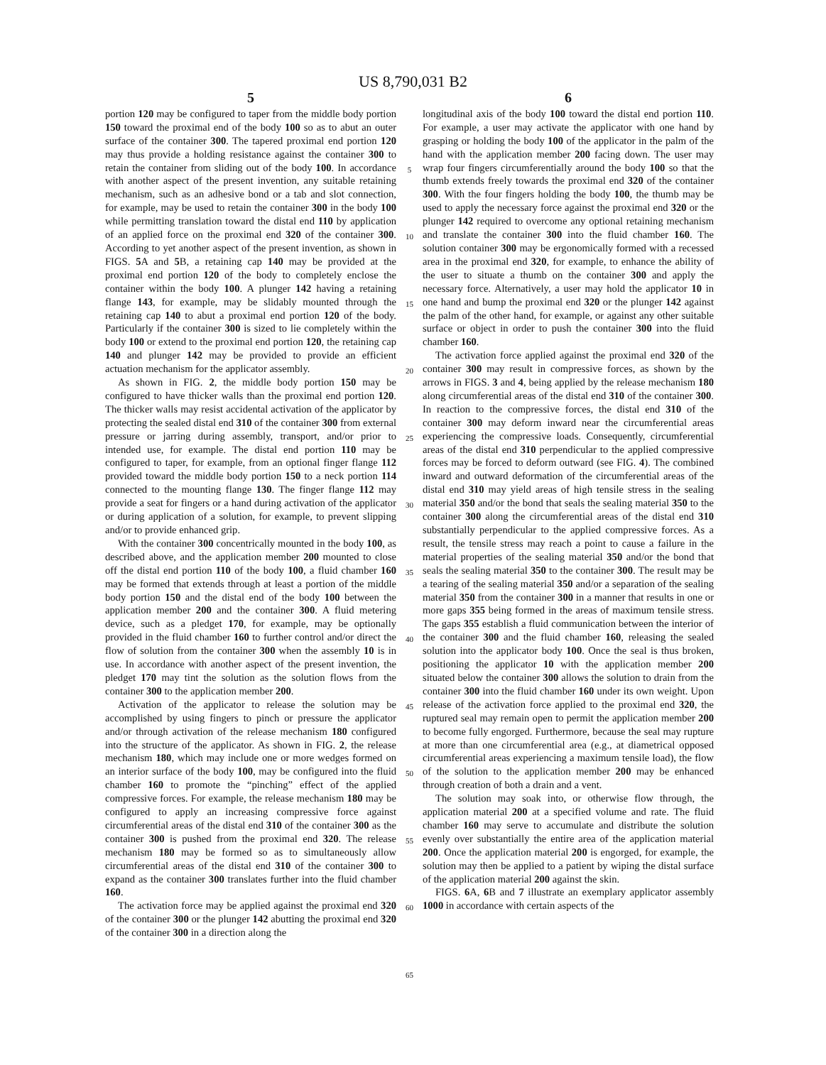US 8,790,031 B2
5
portion 120 may be configured to taper from the middle body portion 150 toward the proximal end of the body 100 so as to abut an outer surface of the container 300. The tapered proximal end portion 120 may thus provide a holding resistance against the container 300 to retain the container from sliding out of the body 100. In accordance with another aspect of the present invention, any suitable retaining mechanism, such as an adhesive bond or a tab and slot connection, for example, may be used to retain the container 300 in the body 100 while permitting translation toward the distal end 110 by application of an applied force on the proximal end 320 of the container 300. According to yet another aspect of the present invention, as shown in FIGS. 5 A and 5 B, a retaining cap 140 may be provided at the proximal end portion 120 of the body to completely enclose the container within the body 100. A plunger 142 having a retaining flange 143, for example, may be slidably mounted through the retaining cap 140 to abut a proximal end portion 120 of the body. Particularly if the container 300 is sized to lie completely within the body 100 or extend to the proximal end portion 120, the retaining cap 140 and plunger 142 may be provided to provide an efficient actuation mechanism for the applicator assembly.
As shown in FIG. 2, the middle body portion 150 may be configured to have thicker walls than the proximal end portion 120. The thicker walls may resist accidental activation of the applicator by protecting the sealed distal end 310 of the container 300 from external pressure or jarring during assembly, transport, and/or prior to intended use, for example. The distal end portion 110 may be configured to taper, for example, from an optional finger flange 112 provided toward the middle body portion 150 to a neck portion 114 connected to the mounting flange 130. The finger flange 112 may provide a seat for fingers or a hand during activation of the applicator or during application of a solution, for example, to prevent slipping and/or to provide enhanced grip.
With the container 300 concentrically mounted in the body 100, as described above, and the application member 200 mounted to close off the distal end portion 110 of the body 100, a fluid chamber 160 may be formed that extends through at least a portion of the middle body portion 150 and the distal end of the body 100 between the application member 200 and the container 300. A fluid metering device, such as a pledget 170, for example, may be optionally provided in the fluid chamber 160 to further control and/or direct the flow of solution from the container 300 when the assembly 10 is in use. In accordance with another aspect of the present invention, the pledget 170 may tint the solution as the solution flows from the container 300 to the application member 200.
Activation of the applicator to release the solution may be accomplished by using fingers to pinch or pressure the applicator and/or through activation of the release mechanism 180 configured into the structure of the applicator. As shown in FIG. 2, the release mechanism 180, which may include one or more wedges formed on an interior surface of the body 100, may be configured into the fluid chamber 160 to promote the “pinching” effect of the applied compressive forces. For example, the release mechanism 180 may be configured to apply an increasing compressive force against circumferential areas of the distal end 310 of the container 300 as the container 300 is pushed from the proximal end 320. The release mechanism 180 may be formed so as to simultaneously allow circumferential areas of the distal end 310 of the container 300 to expand as the container 300 translates further into the fluid chamber 160.
The activation force may be applied against the proximal end 320 of the container 300 or the plunger 142 abutting the proximal end 320 of the container 300 in a direction along the
5
10
15
20
25
30
35
40
45
50
55
60
65
6
longitudinal axis of the body 100 toward the distal end portion 110. For example, a user may activate the applicator with one hand by grasping or holding the body 100 of the applicator in the palm of the hand with the application member 200 facing down. The user may wrap four fingers circumferentially around the body 100 so that the thumb extends freely towards the proximal end 320 of the container 300. With the four fingers holding the body 100, the thumb may be used to apply the necessary force against the proximal end 320 or the plunger 142 required to overcome any optional retaining mechanism and translate the container 300 into the fluid chamber 160. The solution container 300 may be ergonomically formed with a recessed area in the proximal end 320, for example, to enhance the ability of the user to situate a thumb on the container 300 and apply the necessary force. Alternatively, a user may hold the applicator 10 in one hand and bump the proximal end 320 or the plunger 142 against the palm of the other hand, for example, or against any other suitable surface or object in order to push the container 300 into the fluid chamber 160.
The activation force applied against the proximal end 320 of the container 300 may result in compressive forces, as shown by the arrows in FIGS. 3 and 4, being applied by the release mechanism 180 along circumferential areas of the distal end 310 of the container 300. In reaction to the compressive forces, the distal end 310 of the container 300 may deform inward near the circumferential areas experiencing the compressive loads. Consequently, circumferential areas of the distal end 310 perpendicular to the applied compressive forces may be forced to deform outward (see FIG. 4). The combined inward and outward deformation of the circumferential areas of the distal end 310 may yield areas of high tensile stress in the sealing material 350 and/or the bond that seals the sealing material 350 to the container 300 along the circumferential areas of the distal end 310 substantially perpendicular to the applied compressive forces. As a result, the tensile stress may reach a point to cause a failure in the material properties of the sealing material 350 and/or the bond that seals the sealing material 350 to the container 300. The result may be a tearing of the sealing material 350 and/or a separation of the sealing material 350 from the container 300 in a manner that results in one or more gaps 355 being formed in the areas of maximum tensile stress. The gaps 355 establish a fluid communication between the interior of the container 300 and the fluid chamber 160, releasing the sealed solution into the applicator body 100. Once the seal is thus broken, positioning the applicator 10 with the application member 200 situated below the container 300 allows the solution to drain from the container 300 into the fluid chamber 160 under its own weight. Upon release of the activation force applied to the proximal end 320, the ruptured seal may remain open to permit the application member 200 to become fully engorged. Furthermore, because the seal may rupture at more than one circumferential area (e.g., at diametrical opposed circumferential areas experiencing a maximum tensile load), the flow of the solution to the application member 200 may be enhanced through creation of both a drain and a vent.
The solution may soak into, or otherwise flow through, the application material 200 at a specified volume and rate. The fluid chamber 160 may serve to accumulate and distribute the solution evenly over substantially the entire area of the application material 200. Once the application material 200 is engorged, for example, the solution may then be applied to a patient by wiping the distal surface of the application material 200 against the skin.
FIGS. 6 A, 6 B and 7 illustrate an exemplary applicator assembly 1000 in accordance with certain aspects of the